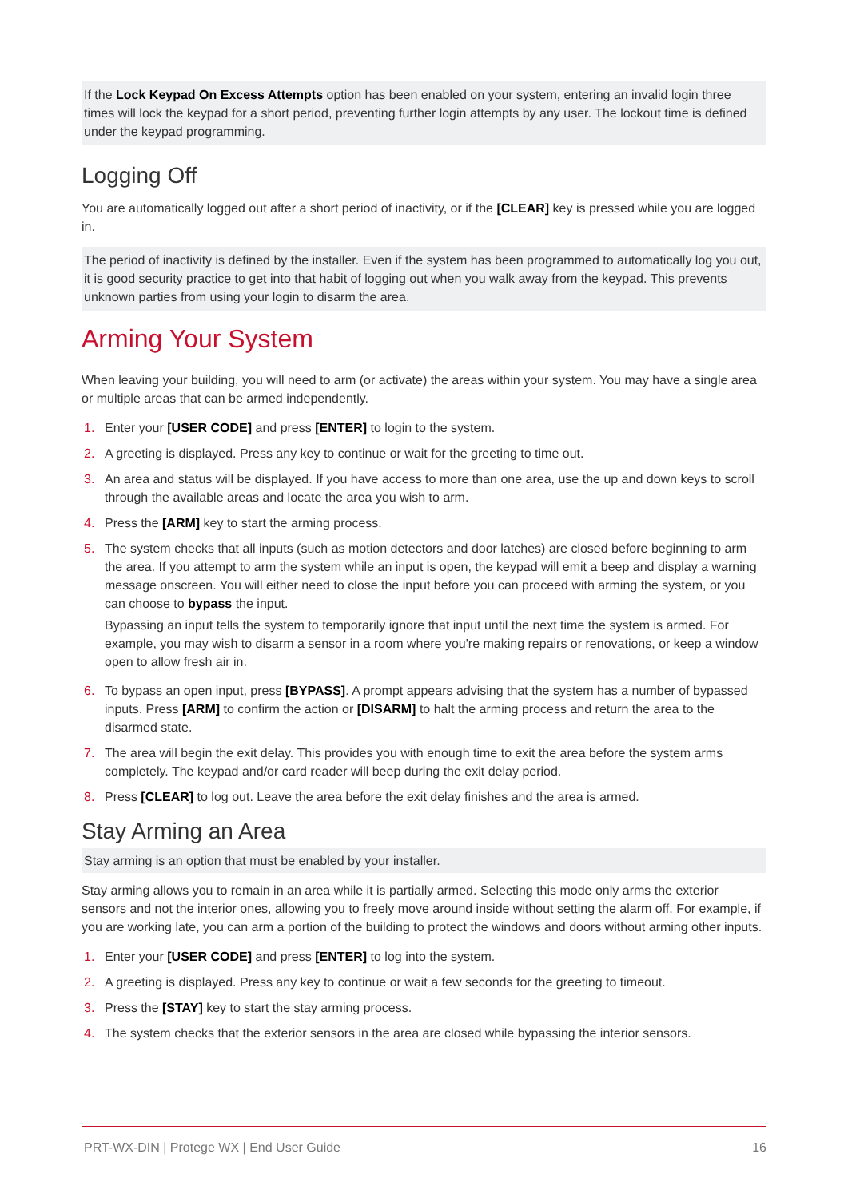If the Lock Keypad On Excess Attempts option has been enabled on your system, entering an invalid login three times will lock the keypad for a short period, preventing further login attempts by any user. The lockout time is defined under the keypad programming.
Logging Off
You are automatically logged out after a short period of inactivity, or if the [CLEAR] key is pressed while you are logged in.
The period of inactivity is defined by the installer. Even if the system has been programmed to automatically log you out, it is good security practice to get into that habit of logging out when you walk away from the keypad. This prevents unknown parties from using your login to disarm the area.
Arming Your System
When leaving your building, you will need to arm (or activate) the areas within your system. You may have a single area or multiple areas that can be armed independently.
1. Enter your [USER CODE] and press [ENTER] to login to the system.
2. A greeting is displayed. Press any key to continue or wait for the greeting to time out.
3. An area and status will be displayed. If you have access to more than one area, use the up and down keys to scroll through the available areas and locate the area you wish to arm.
4. Press the [ARM] key to start the arming process.
5. The system checks that all inputs (such as motion detectors and door latches) are closed before beginning to arm the area. If you attempt to arm the system while an input is open, the keypad will emit a beep and display a warning message onscreen. You will either need to close the input before you can proceed with arming the system, or you can choose to bypass the input.
Bypassing an input tells the system to temporarily ignore that input until the next time the system is armed. For example, you may wish to disarm a sensor in a room where you're making repairs or renovations, or keep a window open to allow fresh air in.
6. To bypass an open input, press [BYPASS]. A prompt appears advising that the system has a number of bypassed inputs. Press [ARM] to confirm the action or [DISARM] to halt the arming process and return the area to the disarmed state.
7. The area will begin the exit delay. This provides you with enough time to exit the area before the system arms completely. The keypad and/or card reader will beep during the exit delay period.
8. Press [CLEAR] to log out. Leave the area before the exit delay finishes and the area is armed.
Stay Arming an Area
Stay arming is an option that must be enabled by your installer.
Stay arming allows you to remain in an area while it is partially armed. Selecting this mode only arms the exterior sensors and not the interior ones, allowing you to freely move around inside without setting the alarm off. For example, if you are working late, you can arm a portion of the building to protect the windows and doors without arming other inputs.
1. Enter your [USER CODE] and press [ENTER] to log into the system.
2. A greeting is displayed. Press any key to continue or wait a few seconds for the greeting to timeout.
3. Press the [STAY] key to start the stay arming process.
4. The system checks that the exterior sensors in the area are closed while bypassing the interior sensors.
PRT-WX-DIN | Protege WX | End User Guide 16